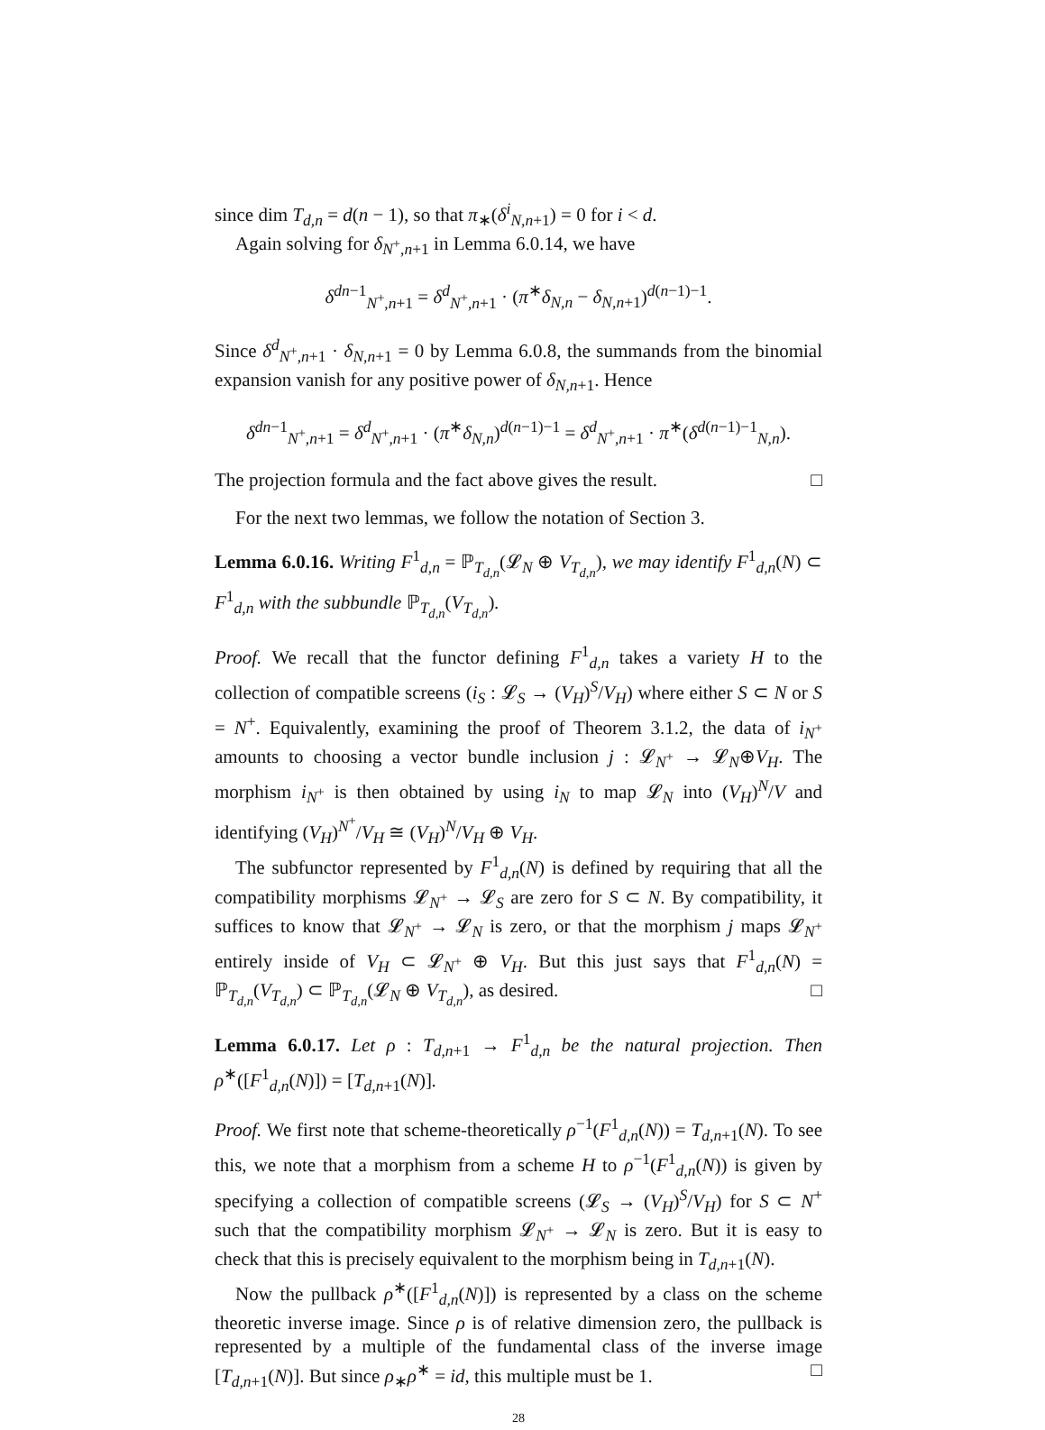since dim T<sub>d,n</sub> = d(n − 1), so that π<sub>∗</sub>(δ<sup>i</sup><sub>N,n+1</sub>) = 0 for i < d.
Again solving for δ<sub>N<sup>+</sup>,n+1</sub> in Lemma 6.0.14, we have
δ<sup>dn−1</sup><sub>N<sup>+</sup>,n+1</sub> = δ<sup>d</sup><sub>N<sup>+</sup>,n+1</sub> · (π<sup>∗</sup>δ<sub>N,n</sub> − δ<sub>N,n+1</sub>)<sup>d(n−1)−1</sup>.
Since δ<sup>d</sup><sub>N<sup>+</sup>,n+1</sub> · δ<sub>N,n+1</sub> = 0 by Lemma 6.0.8, the summands from the binomial expansion vanish for any positive power of δ<sub>N,n+1</sub>. Hence
δ<sup>dn−1</sup><sub>N<sup>+</sup>,n+1</sub> = δ<sup>d</sup><sub>N<sup>+</sup>,n+1</sub> · (π<sup>∗</sup>δ<sub>N,n</sub>)<sup>d(n−1)−1</sup> = δ<sup>d</sup><sub>N<sup>+</sup>,n+1</sub> · π<sup>∗</sup>(δ<sup>d(n−1)−1</sup><sub>N,n</sub>).
The projection formula and the fact above gives the result. □
For the next two lemmas, we follow the notation of Section 3.
Lemma 6.0.16. Writing F<sup>1</sup><sub>d,n</sub> = ℙ<sub>T<sub>d,n</sub></sub>(𝓛<sub>N</sub> ⊕ V<sub>T<sub>d,n</sub></sub>), we may identify F<sup>1</sup><sub>d,n</sub>(N) ⊂ F<sup>1</sup><sub>d,n</sub> with the subbundle ℙ<sub>T<sub>d,n</sub></sub>(V<sub>T<sub>d,n</sub></sub>).
Proof. We recall that the functor defining F<sup>1</sup><sub>d,n</sub> takes a variety H to the collection of compatible screens (i<sub>S</sub> : 𝓛<sub>S</sub> → (V<sub>H</sub>)<sup>S</sup>/V<sub>H</sub>) where either S ⊂ N or S = N<sup>+</sup>. Equivalently, examining the proof of Theorem 3.1.2, the data of i<sub>N<sup>+</sup></sub> amounts to choosing a vector bundle inclusion j : 𝓛<sub>N<sup>+</sup></sub> → 𝓛<sub>N</sub>⊕V<sub>H</sub>. The morphism i<sub>N<sup>+</sup></sub> is then obtained by using i<sub>N</sub> to map 𝓛<sub>N</sub> into (V<sub>H</sub>)<sup>N</sup>/V and identifying (V<sub>H</sub>)<sup>N<sup>+</sup></sup>/V<sub>H</sub> ≅ (V<sub>H</sub>)<sup>N</sup>/V<sub>H</sub> ⊕ V<sub>H</sub>.
The subfunctor represented by F<sup>1</sup><sub>d,n</sub>(N) is defined by requiring that all the compatibility morphisms 𝓛<sub>N<sup>+</sup></sub> → 𝓛<sub>S</sub> are zero for S ⊂ N. By compatibility, it suffices to know that 𝓛<sub>N<sup>+</sup></sub> → 𝓛<sub>N</sub> is zero, or that the morphism j maps 𝓛<sub>N<sup>+</sup></sub> entirely inside of V<sub>H</sub> ⊂ 𝓛<sub>N<sup>+</sup></sub> ⊕ V<sub>H</sub>. But this just says that F<sup>1</sup><sub>d,n</sub>(N) = ℙ<sub>T<sub>d,n</sub></sub>(V<sub>T<sub>d,n</sub></sub>) ⊂ ℙ<sub>T<sub>d,n</sub></sub>(𝓛<sub>N</sub> ⊕ V<sub>T<sub>d,n</sub></sub>), as desired. □
Lemma 6.0.17. Let ρ : T<sub>d,n+1</sub> → F<sup>1</sup><sub>d,n</sub> be the natural projection. Then ρ<sup>∗</sup>([F<sup>1</sup><sub>d,n</sub>(N)]) = [T<sub>d,n+1</sub>(N)].
Proof. We first note that scheme-theoretically ρ<sup>−1</sup>(F<sup>1</sup><sub>d,n</sub>(N)) = T<sub>d,n+1</sub>(N). To see this, we note that a morphism from a scheme H to ρ<sup>−1</sup>(F<sup>1</sup><sub>d,n</sub>(N)) is given by specifying a collection of compatible screens (𝓛<sub>S</sub> → (V<sub>H</sub>)<sup>S</sup>/V<sub>H</sub>) for S ⊂ N<sup>+</sup> such that the compatibility morphism 𝓛<sub>N<sup>+</sup></sub> → 𝓛<sub>N</sub> is zero. But it is easy to check that this is precisely equivalent to the morphism being in T<sub>d,n+1</sub>(N).
Now the pullback ρ<sup>∗</sup>([F<sup>1</sup><sub>d,n</sub>(N)]) is represented by a class on the scheme theoretic inverse image. Since ρ is of relative dimension zero, the pullback is represented by a multiple of the fundamental class of the inverse image [T<sub>d,n+1</sub>(N)]. But since ρ<sub>∗</sub>ρ<sup>∗</sup> = id, this multiple must be 1. □
28